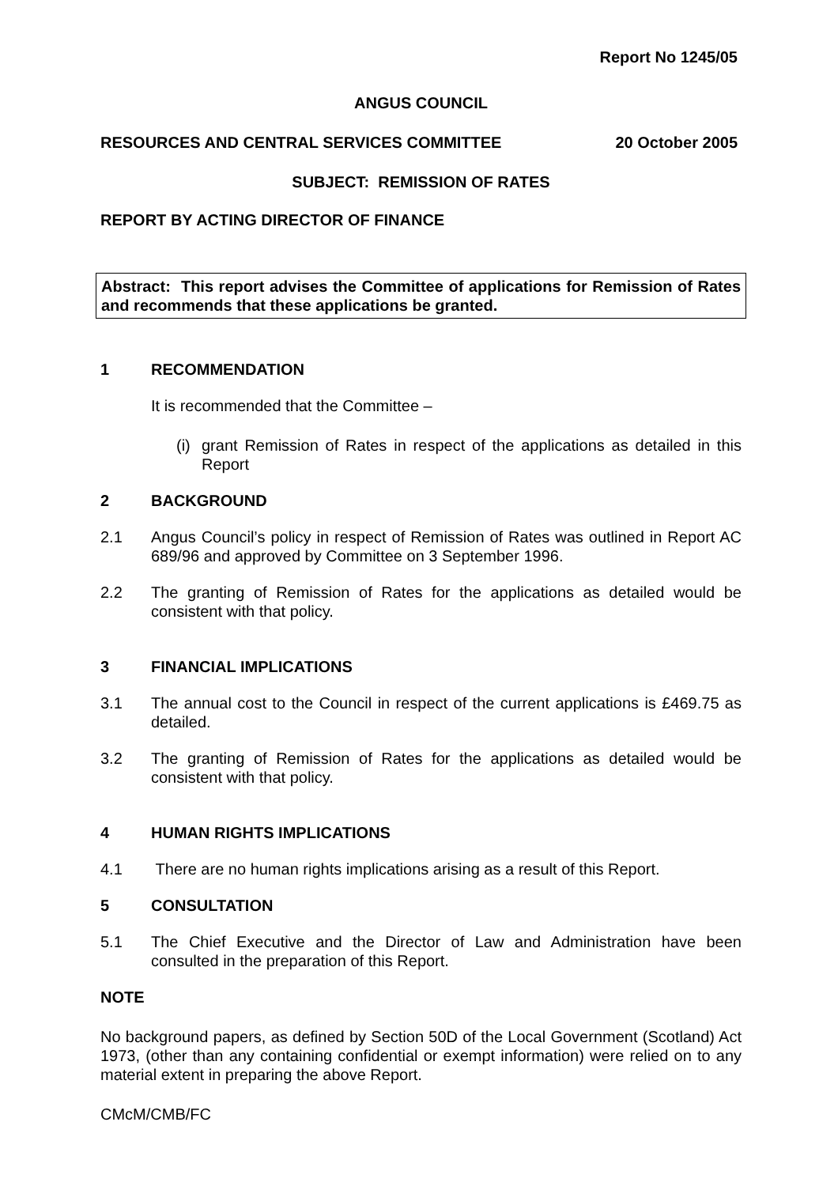Report No 1245/05
ANGUS COUNCIL
RESOURCES AND CENTRAL SERVICES COMMITTEE 20 October 2005
SUBJECT: REMISSION OF RATES
REPORT BY ACTING DIRECTOR OF FINANCE
Abstract: This report advises the Committee of applications for Remission of Rates and recommends that these applications be granted.
1 RECOMMENDATION
It is recommended that the Committee –
(i) grant Remission of Rates in respect of the applications as detailed in this Report
2 BACKGROUND
2.1 Angus Council’s policy in respect of Remission of Rates was outlined in Report AC 689/96 and approved by Committee on 3 September 1996.
2.2 The granting of Remission of Rates for the applications as detailed would be consistent with that policy.
3 FINANCIAL IMPLICATIONS
3.1 The annual cost to the Council in respect of the current applications is £469.75 as detailed.
3.2 The granting of Remission of Rates for the applications as detailed would be consistent with that policy.
4 HUMAN RIGHTS IMPLICATIONS
4.1 There are no human rights implications arising as a result of this Report.
5 CONSULTATION
5.1 The Chief Executive and the Director of Law and Administration have been consulted in the preparation of this Report.
NOTE
No background papers, as defined by Section 50D of the Local Government (Scotland) Act 1973, (other than any containing confidential or exempt information) were relied on to any material extent in preparing the above Report.
CMcM/CMB/FC